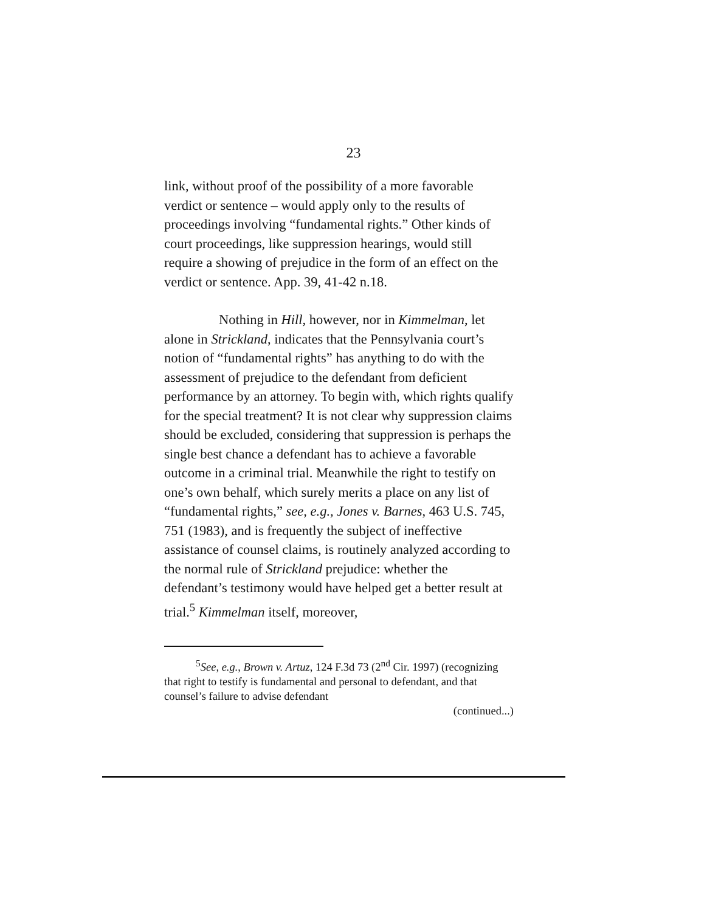23
link, without proof of the possibility of a more favorable verdict or sentence – would apply only to the results of proceedings involving “fundamental rights.” Other kinds of court proceedings, like suppression hearings, would still require a showing of prejudice in the form of an effect on the verdict or sentence. App. 39, 41-42 n.18.
Nothing in Hill, however, nor in Kimmelman, let alone in Strickland, indicates that the Pennsylvania court’s notion of “fundamental rights” has anything to do with the assessment of prejudice to the defendant from deficient performance by an attorney. To begin with, which rights qualify for the special treatment? It is not clear why suppression claims should be excluded, considering that suppression is perhaps the single best chance a defendant has to achieve a favorable outcome in a criminal trial. Meanwhile the right to testify on one’s own behalf, which surely merits a place on any list of “fundamental rights,” see, e.g., Jones v. Barnes, 463 U.S. 745, 751 (1983), and is frequently the subject of ineffective assistance of counsel claims, is routinely analyzed according to the normal rule of Strickland prejudice: whether the defendant’s testimony would have helped get a better result at trial.<sup>5</sup> Kimmelman itself, moreover,
<sup>5</sup> See, e.g., Brown v. Artuz, 124 F.3d 73 (2<sup>nd</sup> Cir. 1997) (recognizing that right to testify is fundamental and personal to defendant, and that counsel’s failure to advise defendant
(continued...)